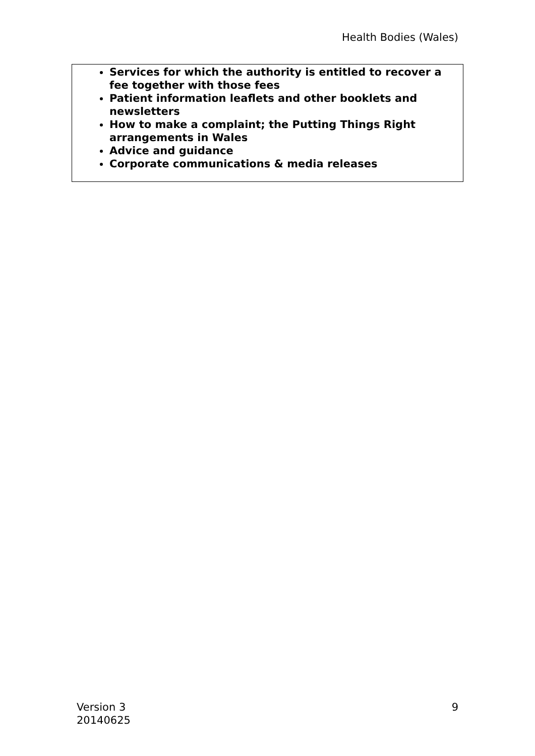Health Bodies (Wales)
| Services for which the authority is entitled to recover a fee together with those fees Patient information leaflets and other booklets and newsletters How to make a complaint; the Putting Things Right arrangements in Wales Advice and guidance Corporate communications & media releases |
Version 3
20140625
9